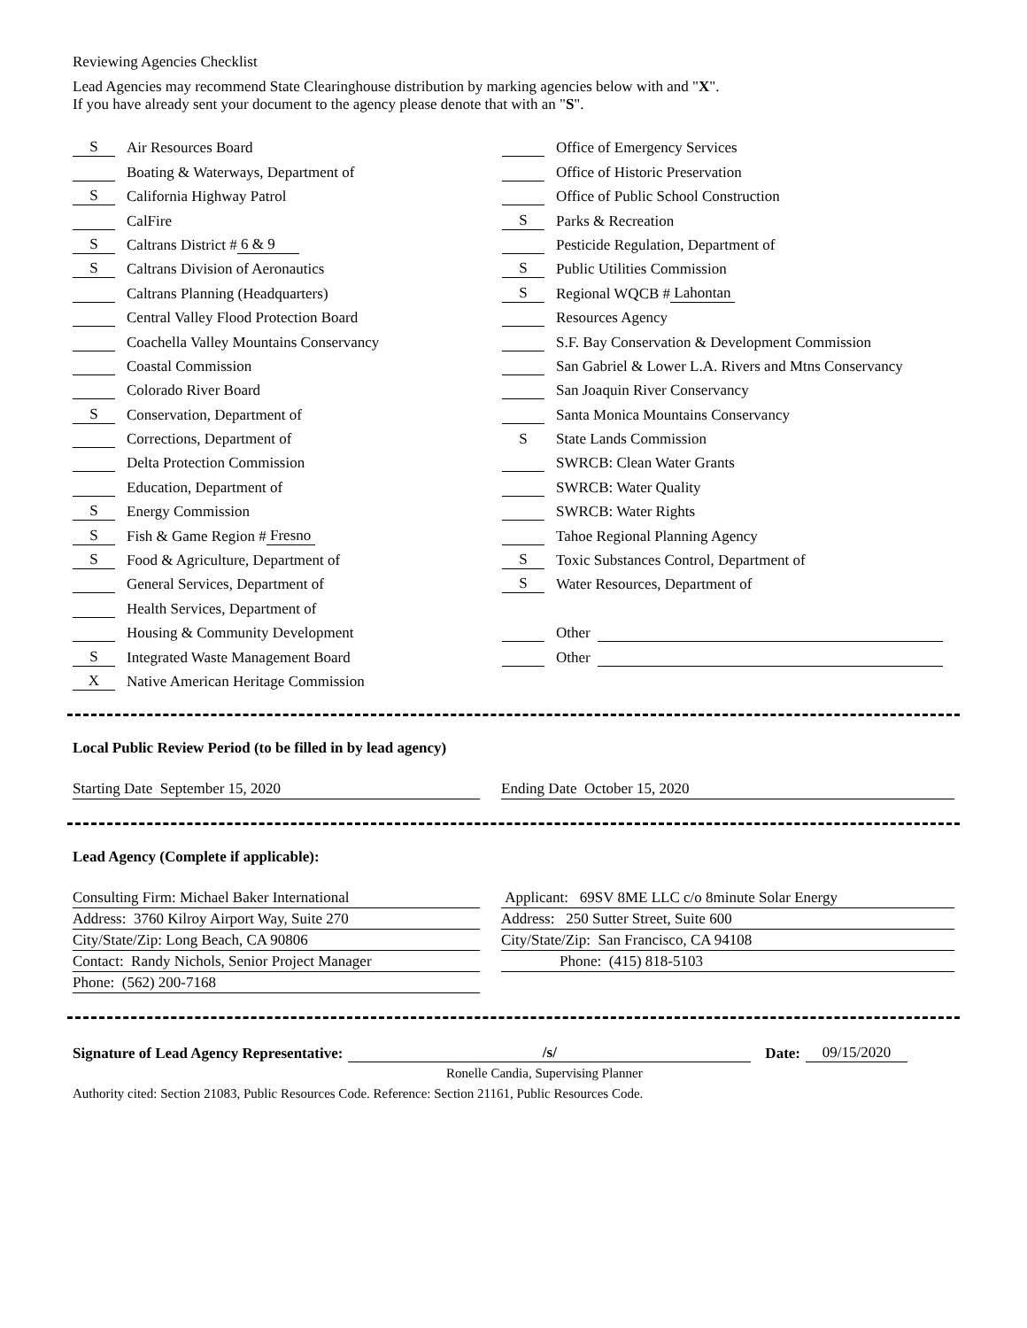Reviewing Agencies Checklist
Lead Agencies may recommend State Clearinghouse distribution by marking agencies below with and "X".
If you have already sent your document to the agency please denote that with an "S".
S Air Resources Board
Boating & Waterways, Department of
S California Highway Patrol
CalFire
S Caltrans District # 6 & 9
S Caltrans Division of Aeronautics
Caltrans Planning (Headquarters)
Central Valley Flood Protection Board
Coachella Valley Mountains Conservancy
Coastal Commission
Colorado River Board
S Conservation, Department of
Corrections, Department of
Delta Protection Commission
Education, Department of
S Energy Commission
S Fish & Game Region # Fresno
S Food & Agriculture, Department of
General Services, Department of
Health Services, Department of
Housing & Community Development
S Integrated Waste Management Board
X Native American Heritage Commission
Office of Emergency Services
Office of Historic Preservation
Office of Public School Construction
S Parks & Recreation
Pesticide Regulation, Department of
S Public Utilities Commission
S Regional WQCB # Lahontan
Resources Agency
S.F. Bay Conservation & Development Commission
San Gabriel & Lower L.A. Rivers and Mtns Conservancy
San Joaquin River Conservancy
Santa Monica Mountains Conservancy
S State Lands Commission
SWRCB: Clean Water Grants
SWRCB: Water Quality
SWRCB: Water Rights
Tahoe Regional Planning Agency
S Toxic Substances Control, Department of
S Water Resources, Department of
Other
Other
Local Public Review Period (to be filled in by lead agency)
Starting Date September 15, 2020 Ending Date October 15, 2020
Lead Agency (Complete if applicable):
Consulting Firm: Michael Baker International
Address: 3760 Kilroy Airport Way, Suite 270
City/State/Zip: Long Beach, CA 90806
Contact: Randy Nichols, Senior Project Manager
Phone: (562) 200-7168
Applicant: 69SV 8ME LLC c/o 8minute Solar Energy
Address: 250 Sutter Street, Suite 600
City/State/Zip: San Francisco, CA 94108
Phone: (415) 818-5103
Signature of Lead Agency Representative: /s/ Date: 09/15/2020
Ronelle Candia, Supervising Planner
Authority cited: Section 21083, Public Resources Code. Reference: Section 21161, Public Resources Code.